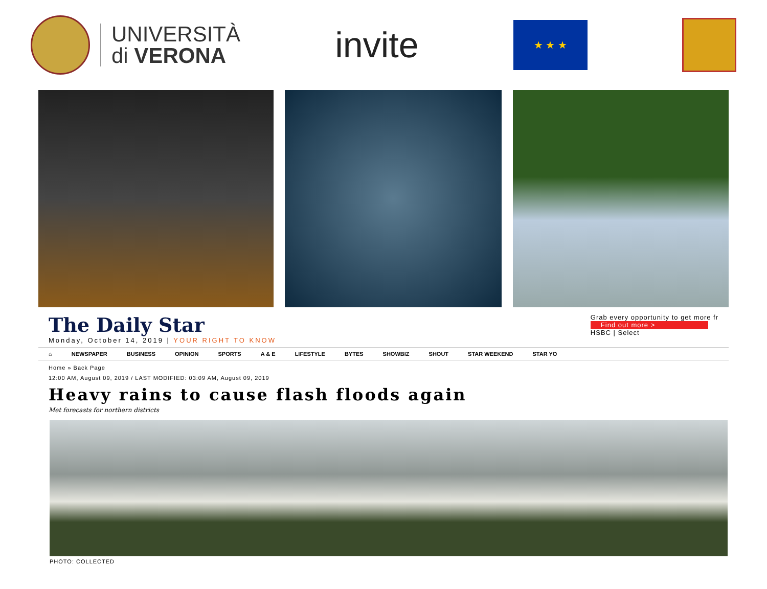UNIVERSITÀ
di VERONA
invite
★ ★ ★
The Daily Star
Monday, October 14, 2019 | YOUR RIGHT TO KNOW
Grab every opportunity to get more fr
Find out more >
HSBC | Select
⌂ NEWSPAPER BUSINESS OPINION SPORTS A & E LIFESTYLE BYTES SHOWBIZ SHOUT STAR WEEKEND STAR YO
Home » Back Page
12:00 AM, August 09, 2019 / LAST MODIFIED: 03:09 AM, August 09, 2019
Heavy rains to cause flash floods again
Met forecasts for northern districts
PHOTO: COLLECTED